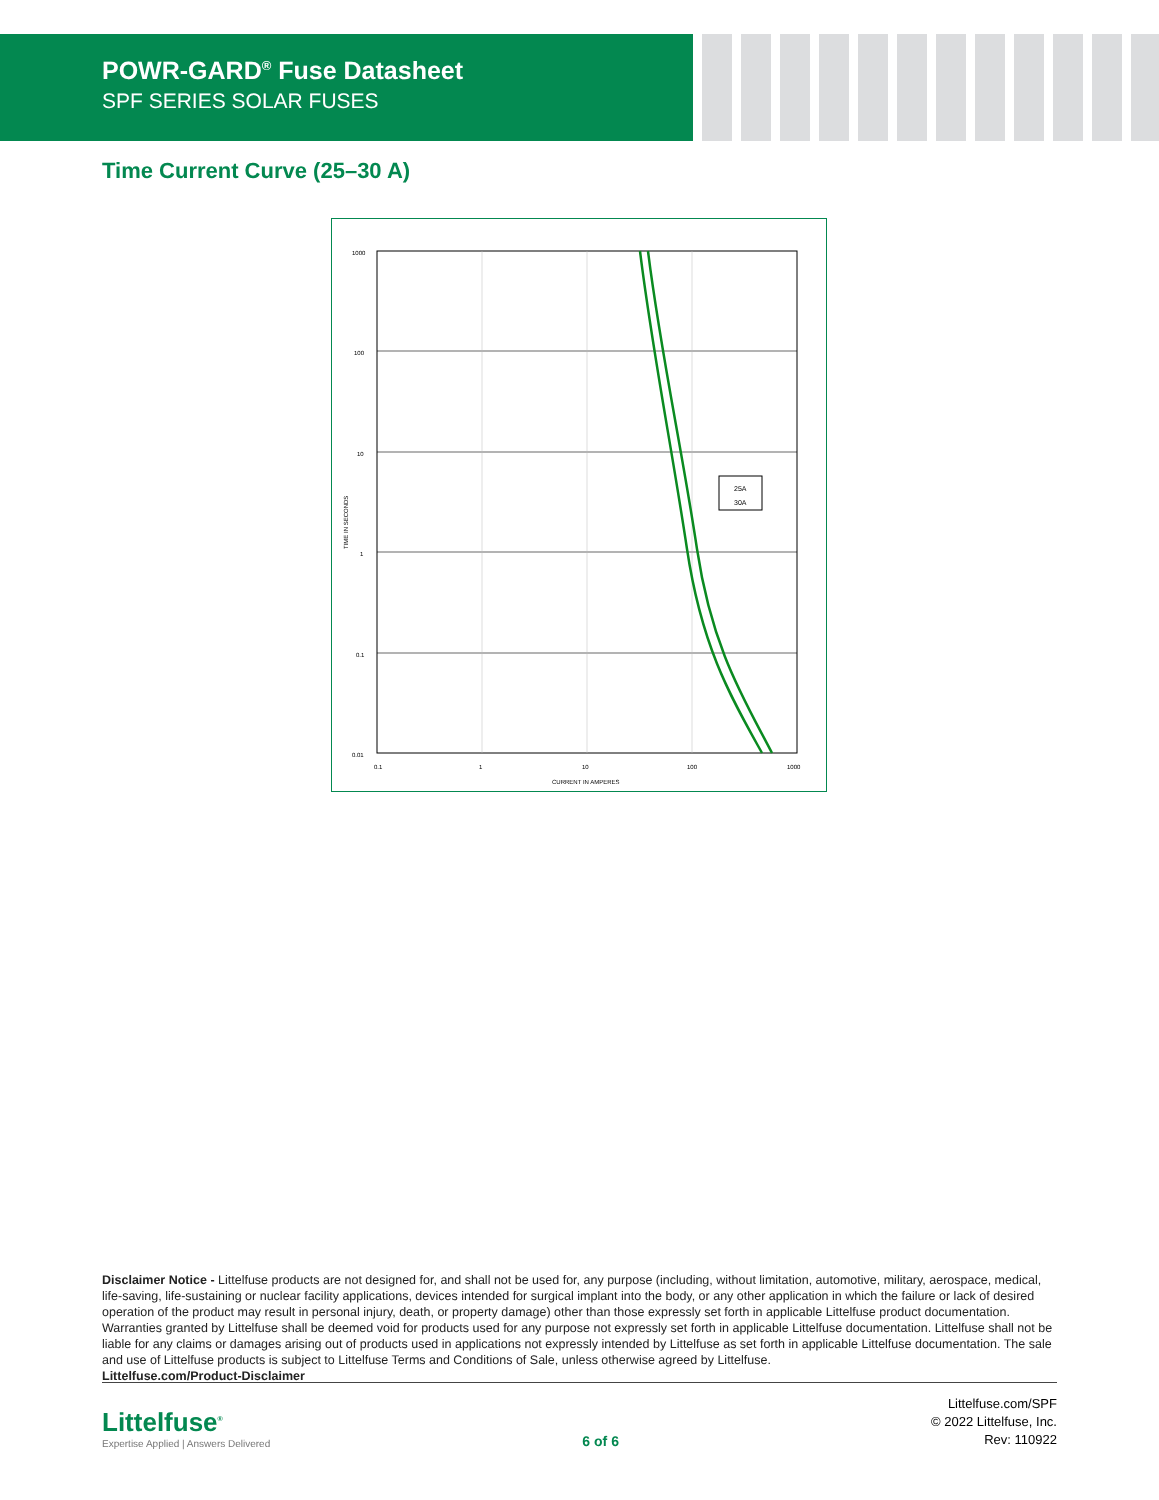POWR-GARD<sup>®</sup> Fuse Datasheet
SPF SERIES SOLAR FUSES
Time Current Curve (25–30 A)
25A
30A
TIME IN SECONDS
CURRENT IN AMPERES
1000
100
10
1
0.1
0.01
0.1
1
10
100
1000
Disclaimer Notice - Littelfuse products are not designed for, and shall not be used for, any purpose (including, without limitation, automotive, military, aerospace, medical, life-saving, life-sustaining or nuclear facility applications, devices intended for surgical implant into the body, or any other application in which the failure or lack of desired operation of the product may result in personal injury, death, or property damage) other than those expressly set forth in applicable Littelfuse product documentation. Warranties granted by Littelfuse shall be deemed void for products used for any purpose not expressly set forth in applicable Littelfuse documentation. Littelfuse shall not be liable for any claims or damages arising out of products used in applications not expressly intended by Littelfuse as set forth in applicable Littelfuse documentation. The sale and use of Littelfuse products is subject to Littelfuse Terms and Conditions of Sale, unless otherwise agreed by Littelfuse.
Littelfuse.com/Product-Disclaimer
Littelfuse<sup>®</sup>
Expertise Applied | Answers Delivered
6 of 6
Littelfuse.com/SPF
© 2022 Littelfuse, Inc.
Rev: 110922